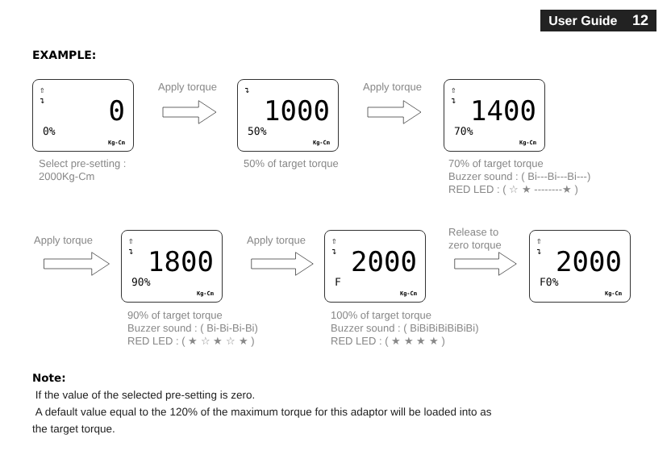User Guide 12
EXAMPLE:
⇧
↴
0
0%
Kg-Cm
Apply torque
↴
1000
50%
Kg-Cm
Apply torque
⇧
↴
1400
70%
Kg-Cm
Select pre-setting :
2000Kg-Cm
50% of target torque
70% of target torque
Buzzer sound : ( Bi---Bi---Bi---)
RED LED : ( ☆ ★ --------★ )
Apply torque
⇧
↴
1800
90%
Kg-Cm
Apply torque
⇧
↴
2000
F
Kg-Cm
Release to
zero torque
⇧
↴
2000
F0%
Kg-Cm
90% of target torque
Buzzer sound : ( Bi-Bi-Bi-Bi)
RED LED : ( ★ ☆ ★ ☆ ★ )
100% of target torque
Buzzer sound : ( BiBiBiBiBiBiBi)
RED LED : ( ★ ★ ★ ★ )
Note:
If the value of the selected pre-setting is zero.
A default value equal to the 120% of the maximum torque for this adaptor will be loaded into as
the target torque.